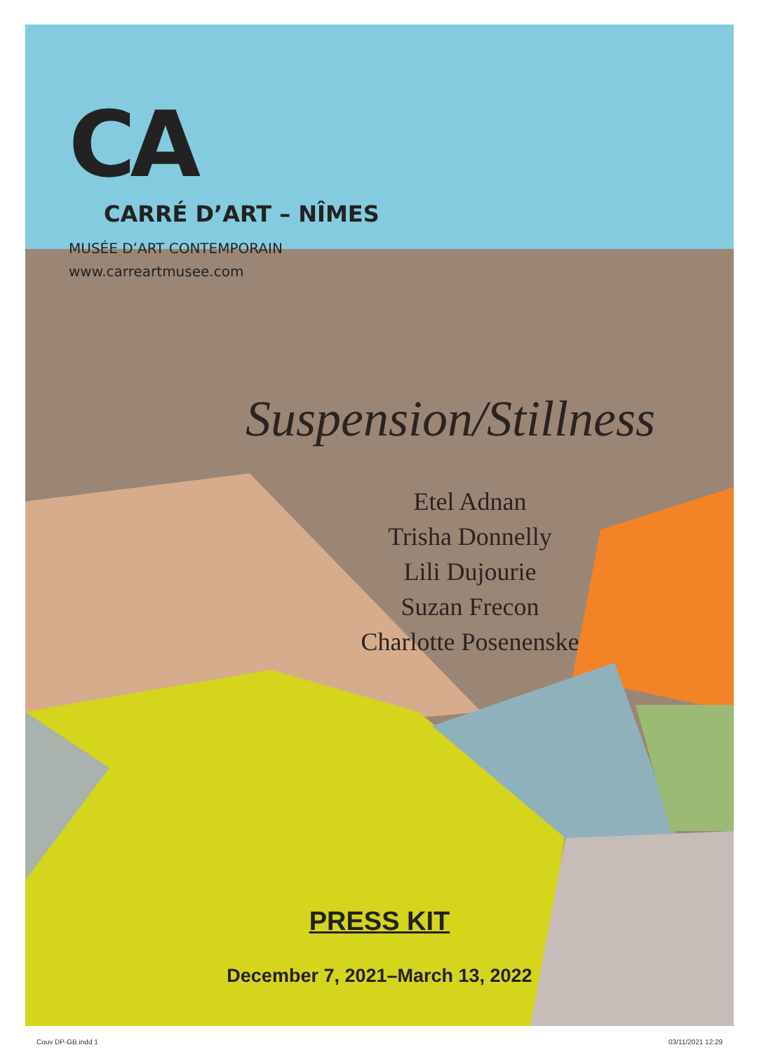CA
CARRÉ D’ART – NÎMES
MUSÉE D’ART CONTEMPORAIN
www.carreartmusee.com
Suspension/Stillness
Etel Adnan
Trisha Donnelly
Lili Dujourie
Suzan Frecon
Charlotte Posenenske
PRESS KIT
December 7, 2021–March 13, 2022
Couv DP-GB.indd 1 03/11/2021 12:29